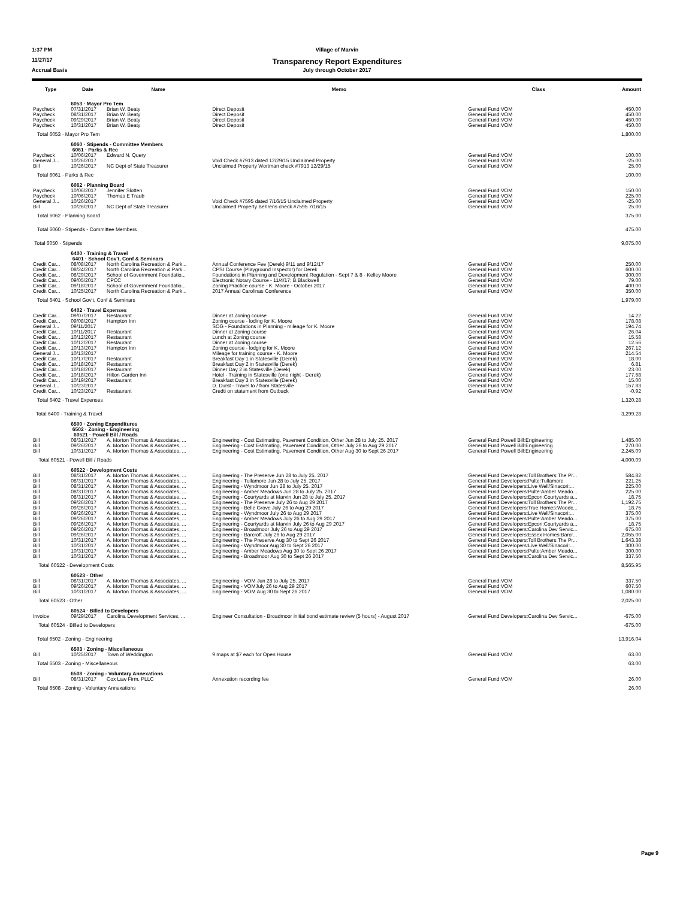1:37 PM Village of Marvin
11/27/17 Transparency Report Expenditures
Accrual Basis July through October 2017
| Type | Date | Name | Memo | Class | Amount |
| --- | --- | --- | --- | --- | --- |
| | 6053 · Mayor Pro Tem | | | | |
| Paycheck | 07/31/2017 | Brian W. Beaty | Direct Deposit | General Fund:VOM | 450.00 |
| Paycheck | 08/31/2017 | Brian W. Beaty | Direct Deposit | General Fund:VOM | 450.00 |
| Paycheck | 09/29/2017 | Brian W. Beaty | Direct Deposit | General Fund:VOM | 450.00 |
| Paycheck | 10/31/2017 | Brian W. Beaty | Direct Deposit | General Fund:VOM | 450.00 |
| Total 6053 · Mayor Pro Tem | | | | | 1,800.00 |
| | 6060 · Stipends - Committee Members | | | | |
| | 6061 · Parks & Rec | | | | |
| Paycheck | 10/06/2017 | Edward N. Query | | General Fund:VOM | 100.00 |
| General J... | 10/26/2017 | | Void Check #7913 dated 12/29/15 Unclaimed Property | General Fund:VOM | -25.00 |
| Bill | 10/26/2017 | NC Dept of State Treasurer | Unclaimed Property Wortman check #7913 12/29/15 | General Fund:VOM | 25.00 |
| Total 6061 · Parks & Rec | | | | | 100.00 |
| | 6062 · Planning Board | | | | |
| Paycheck | 10/06/2017 | Jennifer Slotten | | General Fund:VOM | 150.00 |
| Paycheck | 10/06/2017 | Thomas E Traub | | General Fund:VOM | 225.00 |
| General J... | 10/26/2017 | | Void Check #7595 dated 7/16/15 Unclaimed Property | General Fund:VOM | -25.00 |
| Bill | 10/26/2017 | NC Dept of State Treasurer | Unclaimed Property Behrens check #7595 7/16/15 | General Fund:VOM | 25.00 |
| Total 6062 · Planning Board | | | | | 375.00 |
| Total 6060 · Stipends - Committee Members | | | | | 475.00 |
| Total 6050 · Stipends | | | | | 9,075.00 |
| | 6400 · Training & Travel | | | | |
| | 6401 · School Gov't, Conf & Seminars | | | | |
| Credit Car... | 08/08/2017 | North Carolina Recreation & Park... | Annual Conference Fee (Derek) 9/11 and 9/12/17 | General Fund:VOM | 250.00 |
| Credit Car... | 08/24/2017 | North Carolina Recreation & Park... | CPSI Course (Playground Inspector) for Derek | General Fund:VOM | 600.00 |
| Credit Car... | 08/29/2017 | School of Government Foundatio... | Foundations in Planning and Development Regulation - Sept 7 & 8 - Kelley Moore | General Fund:VOM | 300.00 |
| Credit Car... | 09/05/2017 | CPCC | Electronic Notary Course - 11/4/17; B.Blackwell | General Fund:VOM | 79.00 |
| Credit Car... | 09/18/2017 | School of Government Foundatio... | Zoning Practice course - K. Moore - October 2017 | General Fund:VOM | 400.00 |
| Credit Car... | 10/25/2017 | North Carolina Recreation & Park... | 2017 Annual Carolinas Conference | General Fund:VOM | 350.00 |
| Total 6401 · School Gov't, Conf & Seminars | | | | | 1,979.00 |
| | 6402 · Travel Expenses | | | | |
| Credit Car... | 09/07/2017 | Restaurant | Dinner at Zoning course | General Fund:VOM | 14.22 |
| Credit Car... | 09/08/2017 | Hampton Inn | Zoning course - loding for K. Moore | General Fund:VOM | 178.08 |
| General J... | 09/11/2017 | | SOG - Foundations in Planning - mileage for K. Moore | General Fund:VOM | 194.74 |
| Credit Car... | 10/11/2017 | Restaurant | Dinner at Zoning course | General Fund:VOM | 26.04 |
| Credit Car... | 10/12/2017 | Restaurant | Lunch at Zoning course | General Fund:VOM | 15.58 |
| Credit Car... | 10/12/2017 | Restaurant | Dinner at Zoning course | General Fund:VOM | 12.56 |
| Credit Car... | 10/13/2017 | Hampton Inn | Zoning course - lodging for K. Moore | General Fund:VOM | 267.12 |
| General J... | 10/13/2017 | | Mileage for training course - K. Moore | General Fund:VOM | 214.54 |
| Credit Car... | 10/17/2017 | Restaurant | Breakfast Day 1 in Statesville (Derek) | General Fund:VOM | 18.00 |
| Credit Car... | 10/18/2017 | Restaurant | Breakfast Day 2 in Statesville (Derek) | General Fund:VOM | 6.81 |
| Credit Car... | 10/18/2017 | Restaurant | Dinner Day 2 in Statesville (Derek) | General Fund:VOM | 23.00 |
| Credit Car... | 10/18/2017 | Hilton Garden Inn | Hotel - Training in Statesville (one night - Derek) | General Fund:VOM | 177.68 |
| Credit Car... | 10/19/2017 | Restaurant | Breakfast Day 3 in Statesville (Derek) | General Fund:VOM | 15.00 |
| General J... | 10/23/2017 | | D. Durst - Travel to / from Statesville | General Fund:VOM | 157.83 |
| Credit Car... | 10/23/2017 | Restaurant | Credti on statement from Outback | General Fund:VOM | -0.92 |
| Total 6402 · Travel Expenses | | | | | 1,320.28 |
| Total 6400 · Training & Travel | | | | | 3,299.28 |
| | 6500 · Zoning Expenditures | | | | |
| | 6502 · Zoning - Engineering | | | | |
| | 60521 · Powell Bill / Roads | | | | |
| Bill | 08/31/2017 | A. Morton Thomas & Associates, ... | Engineering - Cost Estimating, Pavement Condition, Other Jun 28 to July 25. 2017 | General Fund:Powell Bill:Engineering | 1,485.00 |
| Bill | 09/26/2017 | A. Morton Thomas & Associates, ... | Engineering - Cost Estimating, Pavement Condition, Other July 26 to Aug 29 2017 | General Fund:Powell Bill:Engineering | 270.00 |
| Bill | 10/31/2017 | A. Morton Thomas & Associates, ... | Engineering - Cost Estimating, Pavement Condition, Other Aug 30 to Sept 26 2017 | General Fund:Powell Bill:Engineering | 2,245.09 |
| Total 60521 · Powell Bill / Roads | | | | | 4,000.09 |
| | 60522 · Development Costs | | | | |
| Bill | 08/31/2017 | A. Morton Thomas & Associates, ... | Engineering - The Preserve Jun 28 to July 25. 2017 | General Fund:Developers:Toll Brothers:The Pr... | 584.82 |
| Bill | 08/31/2017 | A. Morton Thomas & Associates, ... | Engineering - Tullamore Jun 28 to July 25. 2017 | General Fund:Developers:Pulte:Tullamore | 221.25 |
| Bill | 08/31/2017 | A. Morton Thomas & Associates, ... | Engineering - Wyndmoor Jun 28 to July 25. 2017 | General Fund:Developers:Live Well/Sinacori:... | 225.00 |
| Bill | 08/31/2017 | A. Morton Thomas & Associates, ... | Engineering - Amber Meadows Jun 28 to July 25. 2017 | General Fund:Developers:Pulte:Amber Meado... | 225.00 |
| Bill | 08/31/2017 | A. Morton Thomas & Associates, ... | Engineering - Courtyards at Marvin Jun 28 to July 25. 2017 | General Fund:Developers:Epcon:Courtyards a... | 18.75 |
| Bill | 09/26/2017 | A. Morton Thomas & Associates, ... | Engineering - The Preserve July 26 to Aug 29 2017 | General Fund:Developers:Toll Brothers:The Pr... | 1,192.75 |
| Bill | 09/26/2017 | A. Morton Thomas & Associates, ... | Engineering - Belle Grove July 26 to Aug 29 2017 | General Fund:Developers:True Homes:Woodc... | 18.75 |
| Bill | 09/26/2017 | A. Morton Thomas & Associates, ... | Engineering - Wyndmoor July 26 to Aug 29 2017 | General Fund:Developers:Live Well/Sinacori:... | 375.00 |
| Bill | 09/26/2017 | A. Morton Thomas & Associates, ... | Engineering - Amber Meadows July 26 to Aug 29 2017 | General Fund:Developers:Pulte:Amber Meado... | 375.00 |
| Bill | 09/26/2017 | A. Morton Thomas & Associates, ... | Engineering - Courtyards at Marvin July 26 to Aug 29 2017 | General Fund:Developers:Epcon:Courtyards a... | 18.75 |
| Bill | 09/26/2017 | A. Morton Thomas & Associates, ... | Engineering - Broadmoor July 26 to Aug 29 2017 | General Fund:Developers:Carolina Dev Servic... | 675.00 |
| Bill | 09/26/2017 | A. Morton Thomas & Associates, ... | Engineering - Barcroft July 26 to Aug 29 2017 | General Fund:Developers:Essex Homes:Barcr... | 2,055.00 |
| Bill | 10/31/2017 | A. Morton Thomas & Associates, ... | Engineering - The Preserve Aug 30 to Sept 26 2017 | General Fund:Developers:Toll Brothers:The Pr... | 1,643.38 |
| Bill | 10/31/2017 | A. Morton Thomas & Associates, ... | Engineering - Wyndmoor Aug 30 to Sept 26 2017 | General Fund:Developers:Live Well/Sinacori:... | 300.00 |
| Bill | 10/31/2017 | A. Morton Thomas & Associates, ... | Engineering - Amber Meadows Aug 30 to Sept 26 2017 | General Fund:Developers:Pulte:Amber Meado... | 300.00 |
| Bill | 10/31/2017 | A. Morton Thomas & Associates, ... | Engineering - Broadmoor Aug 30 to Sept 26 2017 | General Fund:Developers:Carolina Dev Servic... | 337.50 |
| Total 60522 · Development Costs | | | | | 8,565.95 |
| | 60523 · Other | | | | |
| Bill | 08/31/2017 | A. Morton Thomas & Associates, ... | Engineering - VOM Jun 28 to July 25. 2017 | General Fund:VOM | 337.50 |
| Bill | 09/26/2017 | A. Morton Thomas & Associates, ... | Engineering - VOMJuly 26 to Aug 29 2017 | General Fund:VOM | 607.50 |
| Bill | 10/31/2017 | A. Morton Thomas & Associates, ... | Engineering - VOM Aug 30 to Sept 26 2017 | General Fund:VOM | 1,080.00 |
| Total 60523 · Other | | | | | 2,025.00 |
| | 60524 · BIlled to Developers | | | | |
| Invoice | 09/29/2017 | Carolina Development Services, ... | Engineer Consultation - Broadmoor initial bond estimate review (5 hours) - August 2017 | General Fund:Developers:Carolina Dev Servic... | -675.00 |
| Total 60524 · BIlled to Developers | | | | | -675.00 |
| Total 6502 · Zoning - Engineering | | | | | 13,916.04 |
| | 6503 · Zoning - Miscellaneous | | | | |
| Bill | 10/25/2017 | Town of Weddington | 9 maps at $7 each for Open House | General Fund:VOM | 63.00 |
| Total 6503 · Zoning - Miscellaneous | | | | | 63.00 |
| | 6508 · Zoning - Voluntary Annexations | | | | |
| Bill | 08/31/2017 | Cox Law Firm, PLLC | Annexation recording fee | General Fund:VOM | 26.00 |
| Total 6508 · Zoning - Voluntary Annexations | | | | | 26.00 |
Page 9